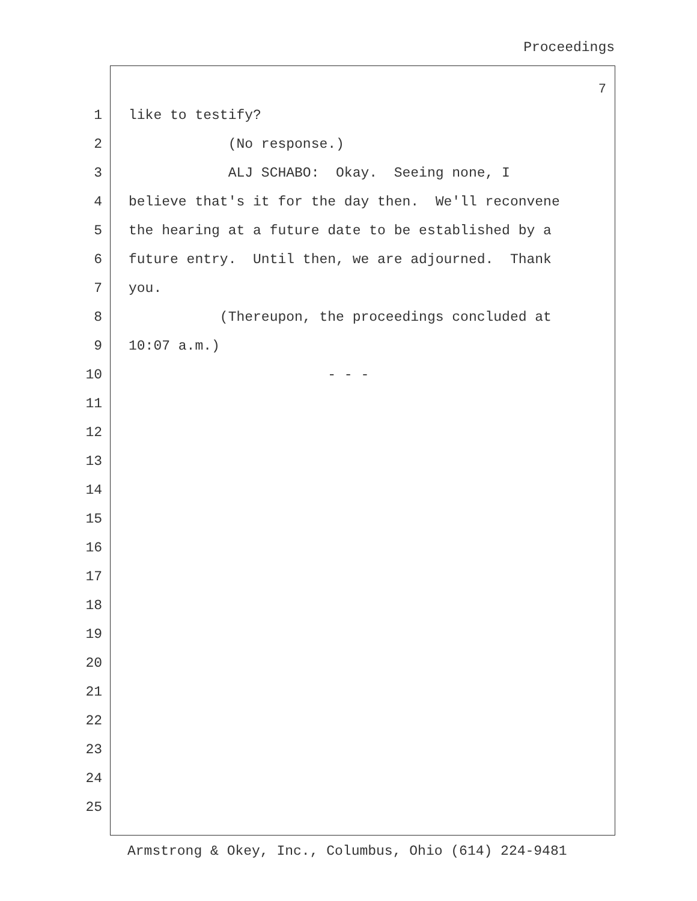Proceedings
7
1 like to testify?
2 (No response.)
3 ALJ SCHABO: Okay. Seeing none, I
4 believe that's it for the day then. We'll reconvene
5 the hearing at a future date to be established by a
6 future entry. Until then, we are adjourned. Thank
7 you.
8 (Thereupon, the proceedings concluded at
9 10:07 a.m.)
10 - - -
11
12
13
14
15
16
17
18
19
20
21
22
23
24
25
Armstrong & Okey, Inc., Columbus, Ohio (614) 224-9481